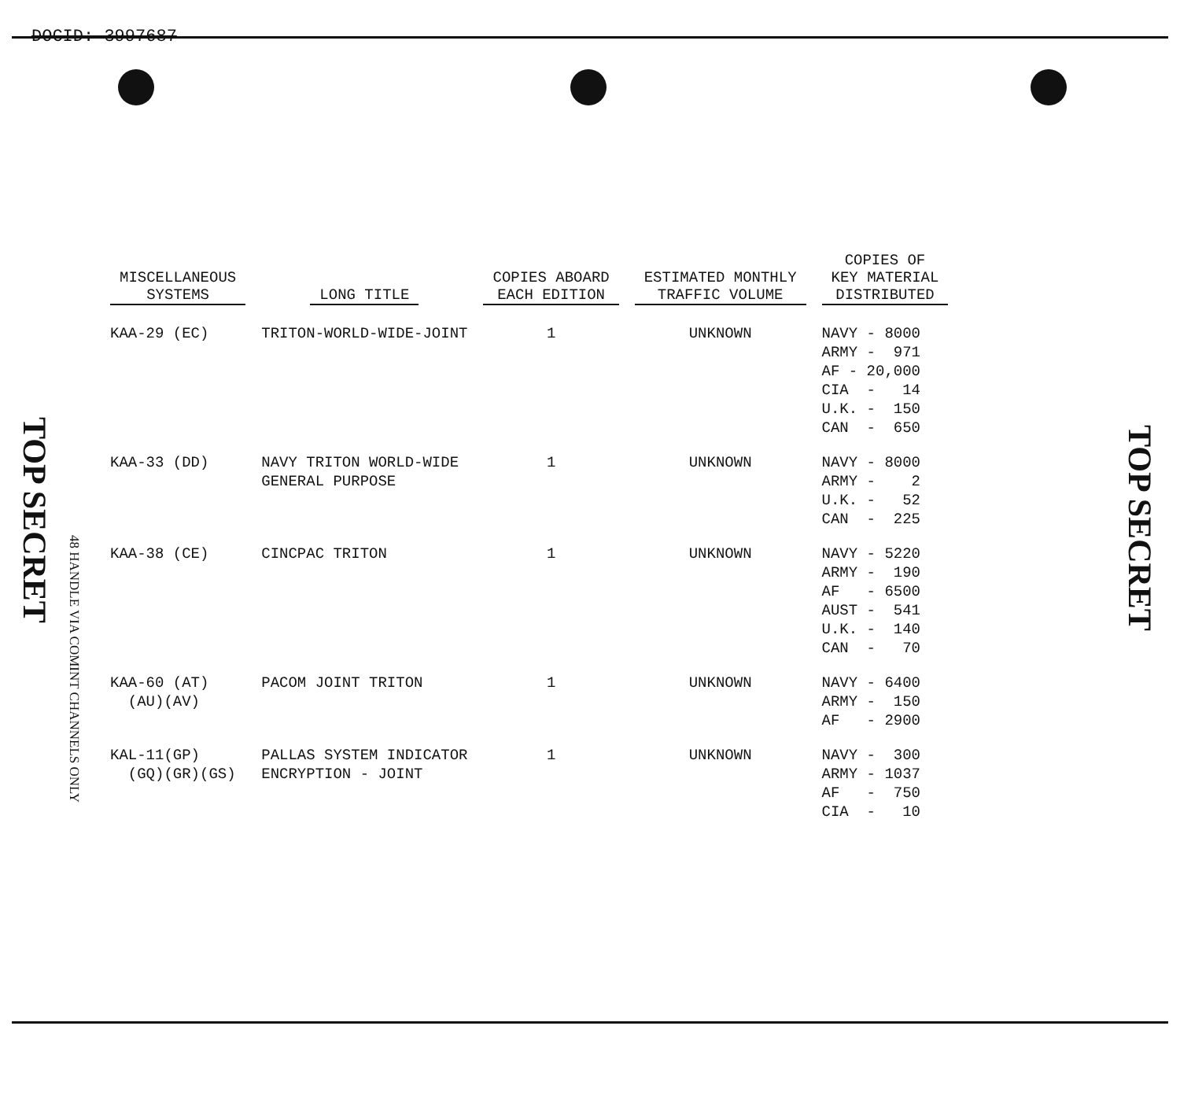DOCID: 3997687
TOP SECRET
48 HANDLE VIA COMINT CHANNELS ONLY
TOP SECRET
| MISCELLANEOUS SYSTEMS | LONG TITLE | COPIES ABOARD EACH EDITION | ESTIMATED MONTHLY TRAFFIC VOLUME | COPIES OF KEY MATERIAL DISTRIBUTED |
| --- | --- | --- | --- | --- |
| KAA-29 (EC) | TRITON-WORLD-WIDE-JOINT | 1 | UNKNOWN | NAVY - 8000 ARMY - 971 AF - 20,000 CIA - 14 U.K. - 150 CAN - 650 |
| KAA-33 (DD) | NAVY TRITON WORLD-WIDE GENERAL PURPOSE | 1 | UNKNOWN | NAVY - 8000 ARMY - 2 U.K. - 52 CAN - 225 |
| KAA-38 (CE) | CINCPAC TRITON | 1 | UNKNOWN | NAVY - 5220 ARMY - 190 AF - 6500 AUST - 541 U.K. - 140 CAN - 70 |
| KAA-60 (AT) (AU)(AV) | PACOM JOINT TRITON | 1 | UNKNOWN | NAVY - 6400 ARMY - 150 AF - 2900 |
| KAL-11(GP) (GQ)(GR)(GS) | PALLAS SYSTEM INDICATOR ENCRYPTION - JOINT | 1 | UNKNOWN | NAVY - 300 ARMY - 1037 AF - 750 CIA - 10 |